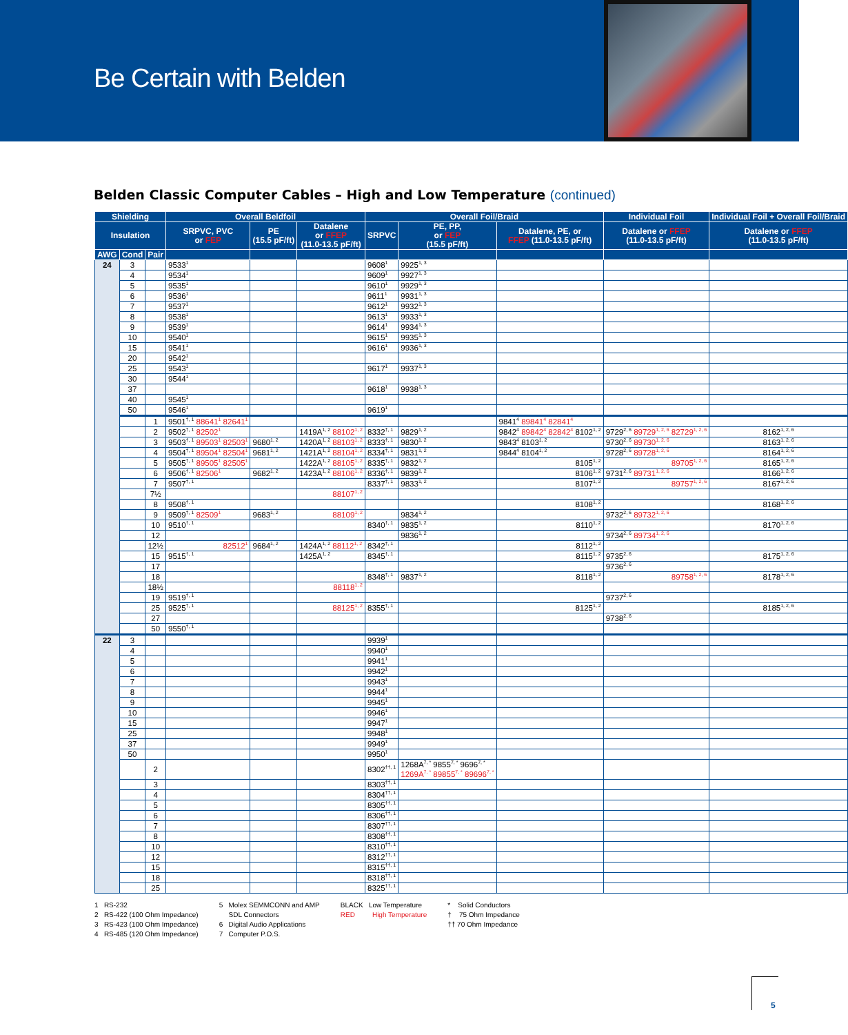Be Certain with Belden
Belden Classic Computer Cables – High and Low Temperature (continued)
| Shielding | | | Overall Beldfoil | | | Overall Foil/Braid | | | Individual Foil | Individual Foil + Overall Foil/Braid |
| --- | --- | --- | --- | --- | --- | --- | --- | --- | --- | --- |
| Insulation | | | SRPVC, PVC or FEP | PE (15.5 pF/ft) | Datalene or FFEP (11.0-13.5 pF/ft) | SRPVC | PE, PP, or FEP (15.5 pF/ft) | Datalene, PE, or FFEP (11.0-13.5 pF/ft) | Datalene or FFEP (11.0-13.5 pF/ft) | Datalene or FFEP (11.0-13.5 pF/ft) |
| AWG | Cond | Pair | | | | | | | | |
| 24 | 3 | | 9533<sup>1</sup> | | | 9608<sup>1</sup> | 9925<sup>1, 3</sup> | | | |
| | 4 | | 9534<sup>1</sup> | | | 9609<sup>1</sup> | 9927<sup>1, 3</sup> | | | |
| | 5 | | 9535<sup>1</sup> | | | 9610<sup>1</sup> | 9929<sup>1, 3</sup> | | | |
| | 6 | | 9536<sup>1</sup> | | | 9611<sup>1</sup> | 9931<sup>1, 3</sup> | | | |
| | 7 | | 9537<sup>1</sup> | | | 9612<sup>1</sup> | 9932<sup>1, 3</sup> | | | |
| | 8 | | 9538<sup>1</sup> | | | 9613<sup>1</sup> | 9933<sup>1, 3</sup> | | | |
| | 9 | | 9539<sup>1</sup> | | | 9614<sup>1</sup> | 9934<sup>1, 3</sup> | | | |
| | 10 | | 9540<sup>1</sup> | | | 9615<sup>1</sup> | 9935<sup>1, 3</sup> | | | |
| | 15 | | 9541<sup>1</sup> | | | 9616<sup>1</sup> | 9936<sup>1, 3</sup> | | | |
| | 20 | | 9542<sup>1</sup> | | | | | | | |
| | 25 | | 9543<sup>1</sup> | | | 9617<sup>1</sup> | 9937<sup>1, 3</sup> | | | |
| | 30 | | 9544<sup>1</sup> | | | | | | | |
| | 37 | | | | | 9618<sup>1</sup> | 9938<sup>1, 3</sup> | | | |
| | 40 | | 9545<sup>1</sup> | | | | | | | |
| | 50 | | 9546<sup>1</sup> | | | 9619<sup>1</sup> | | | | |
| | | 1 | 9501<sup>†, 1</sup> 88641<sup>1</sup> 82641<sup>1</sup> | | | | | 9841<sup>4</sup> 89841<sup>4</sup> 82841<sup>4</sup> | | |
| | | 2 | 9502<sup>†, 1</sup> 82502<sup>1</sup> | | 1419A<sup>1, 2</sup> 88102<sup>1, 2</sup> | 8332<sup>†, 1</sup> | 9829<sup>1, 2</sup> | 9842<sup>4</sup> 89842<sup>4</sup> 82842<sup>4</sup> 8102<sup>1, 2</sup> | 9729<sup>2, 6</sup> 89729<sup>1, 2, 6</sup> 82729<sup>1, 2, 6</sup> | 8162<sup>1, 2, 6</sup> |
| | | 3 | 9503<sup>†, 1</sup> 89503<sup>1</sup> 82503<sup>1</sup> | 9680<sup>1, 2</sup> | 1420A<sup>1, 2</sup> 88103<sup>1, 2</sup> | 8333<sup>†, 1</sup> | 9830<sup>1, 2</sup> | 9843<sup>4</sup> 8103<sup>1, 2</sup> | 9730<sup>2, 6</sup> 89730<sup>1, 2, 6</sup> | 8163<sup>1, 2, 6</sup> |
| | | 4 | 9504<sup>†, 1</sup> 89504<sup>1</sup> 82504<sup>1</sup> | 9681<sup>1, 2</sup> | 1421A<sup>1, 2</sup> 88104<sup>1, 2</sup> | 8334<sup>†, 1</sup> | 9831<sup>1, 2</sup> | 9844<sup>4</sup> 8104<sup>1, 2</sup> | 9728<sup>2, 6</sup> 89728<sup>1, 2, 6</sup> | 8164<sup>1, 2, 6</sup> |
| | | 5 | 9505<sup>†, 1</sup> 89505<sup>1</sup> 82505<sup>1</sup> | | 1422A<sup>1, 2</sup> 88105<sup>1, 2</sup> | 8335<sup>†, 1</sup> | 9832<sup>1, 2</sup> | 8105<sup>1, 2</sup> | 89705<sup>1, 2, 6</sup> | 8165<sup>1, 2, 6</sup> |
| | | 6 | 9506<sup>†, 1</sup> 82506<sup>1</sup> | 9682<sup>1, 2</sup> | 1423A<sup>1, 2</sup> 88106<sup>1, 2</sup> | 8336<sup>†, 1</sup> | 9839<sup>1, 2</sup> | 8106<sup>1, 2</sup> | 9731<sup>2, 6</sup> 89731<sup>1, 2, 6</sup> | 8166<sup>1, 2, 6</sup> |
| | | 7 | 9507<sup>†, 1</sup> | | | 8337<sup>†, 1</sup> | 9833<sup>1, 2</sup> | 8107<sup>1, 2</sup> | 89757<sup>1, 2, 6</sup> | 8167<sup>1, 2, 6</sup> |
| | | 7½ | | | 88107<sup>1, 2</sup> | | | | | |
| | | 8 | 9508<sup>†, 1</sup> | | | | | 8108<sup>1, 2</sup> | | 8168<sup>1, 2, 6</sup> |
| | | 9 | 9509<sup>†, 1</sup> 82509<sup>1</sup> | 9683<sup>1, 2</sup> | 88109<sup>1, 2</sup> | | 9834<sup>1, 2</sup> | | 9732<sup>2, 6</sup> 89732<sup>1, 2, 6</sup> | |
| | | 10 | 9510<sup>†, 1</sup> | | | 8340<sup>†, 1</sup> | 9835<sup>1, 2</sup> | 8110<sup>1, 2</sup> | | 8170<sup>1, 2, 6</sup> |
| | | 12 | | | | | 9836<sup>1, 2</sup> | | 9734<sup>2, 6</sup> 89734<sup>1, 2, 6</sup> | |
| | | 12½ | 82512<sup>1</sup> | 9684<sup>1, 2</sup> | 1424A<sup>1, 2</sup> 88112<sup>1, 2</sup> | 8342<sup>†, 1</sup> | | 8112<sup>1, 2</sup> | | |
| | | 15 | 9515<sup>†, 1</sup> | | 1425A<sup>1, 2</sup> | 8345<sup>†, 1</sup> | | 8115<sup>1, 2</sup> | 9735<sup>2, 6</sup> | 8175<sup>1, 2, 6</sup> |
| | | 17 | | | | | | | 9736<sup>2, 6</sup> | |
| | | 18 | | | | 8348<sup>†, 1</sup> | 9837<sup>1, 2</sup> | 8118<sup>1, 2</sup> | 89758<sup>1, 2, 6</sup> | 8178<sup>1, 2, 6</sup> |
| | | 18½ | | | 88118<sup>1, 2</sup> | | | | | |
| | | 19 | 9519<sup>†, 1</sup> | | | | | | 9737<sup>2, 6</sup> | |
| | | 25 | 9525<sup>†, 1</sup> | | 88125<sup>1, 2</sup> | 8355<sup>†, 1</sup> | | 8125<sup>1, 2</sup> | | 8185<sup>1, 2, 6</sup> |
| | | 27 | | | | | | | 9738<sup>2, 6</sup> | |
| | | 50 | 9550<sup>†, 1</sup> | | | | | | | |
| 22 | 3 | | | | | 9939<sup>1</sup> | | | | |
| | 4 | | | | | 9940<sup>1</sup> | | | | |
| | 5 | | | | | 9941<sup>1</sup> | | | | |
| | 6 | | | | | 9942<sup>1</sup> | | | | |
| | 7 | | | | | 9943<sup>1</sup> | | | | |
| | 8 | | | | | 9944<sup>1</sup> | | | | |
| | 9 | | | | | 9945<sup>1</sup> | | | | |
| | 10 | | | | | 9946<sup>1</sup> | | | | |
| | 15 | | | | | 9947<sup>1</sup> | | | | |
| | 25 | | | | | 9948<sup>1</sup> | | | | |
| | 37 | | | | | 9949<sup>1</sup> | | | | |
| | 50 | | | | | 9950<sup>1</sup> | | | | |
| | | 2 | | | | 8302<sup>††, 1</sup> | 1268A<sup>7, *</sup> 9855<sup>7, *</sup> 9696<sup>7, *</sup> 1269A<sup>7, *</sup> 89855<sup>7, *</sup> 89696<sup>7, *</sup> | | | |
| | | 3 | | | | 8303<sup>††, 1</sup> | | | | |
| | | 4 | | | | 8304<sup>††, 1</sup> | | | | |
| | | 5 | | | | 8305<sup>††, 1</sup> | | | | |
| | | 6 | | | | 8306<sup>††, 1</sup> | | | | |
| | | 7 | | | | 8307<sup>††, 1</sup> | | | | |
| | | 8 | | | | 8308<sup>††, 1</sup> | | | | |
| | | 10 | | | | 8310<sup>††, 1</sup> | | | | |
| | | 12 | | | | 8312<sup>††, 1</sup> | | | | |
| | | 15 | | | | 8315<sup>††, 1</sup> | | | | |
| | | 18 | | | | 8318<sup>††, 1</sup> | | | | |
| | | 25 | | | | 8325<sup>††, 1</sup> | | | | |
1 RS-232
2 RS-422 (100 Ohm Impedance)
3 RS-423 (100 Ohm Impedance)
4 RS-485 (120 Ohm Impedance)
5 Molex SEMMCONN and AMP
SDL Connectors
6 Digital Audio Applications
7 Computer P.O.S.
BLACK Low Temperature
RED High Temperature
* Solid Conductors
† 75 Ohm Impedance
†† 70 Ohm Impedance
5